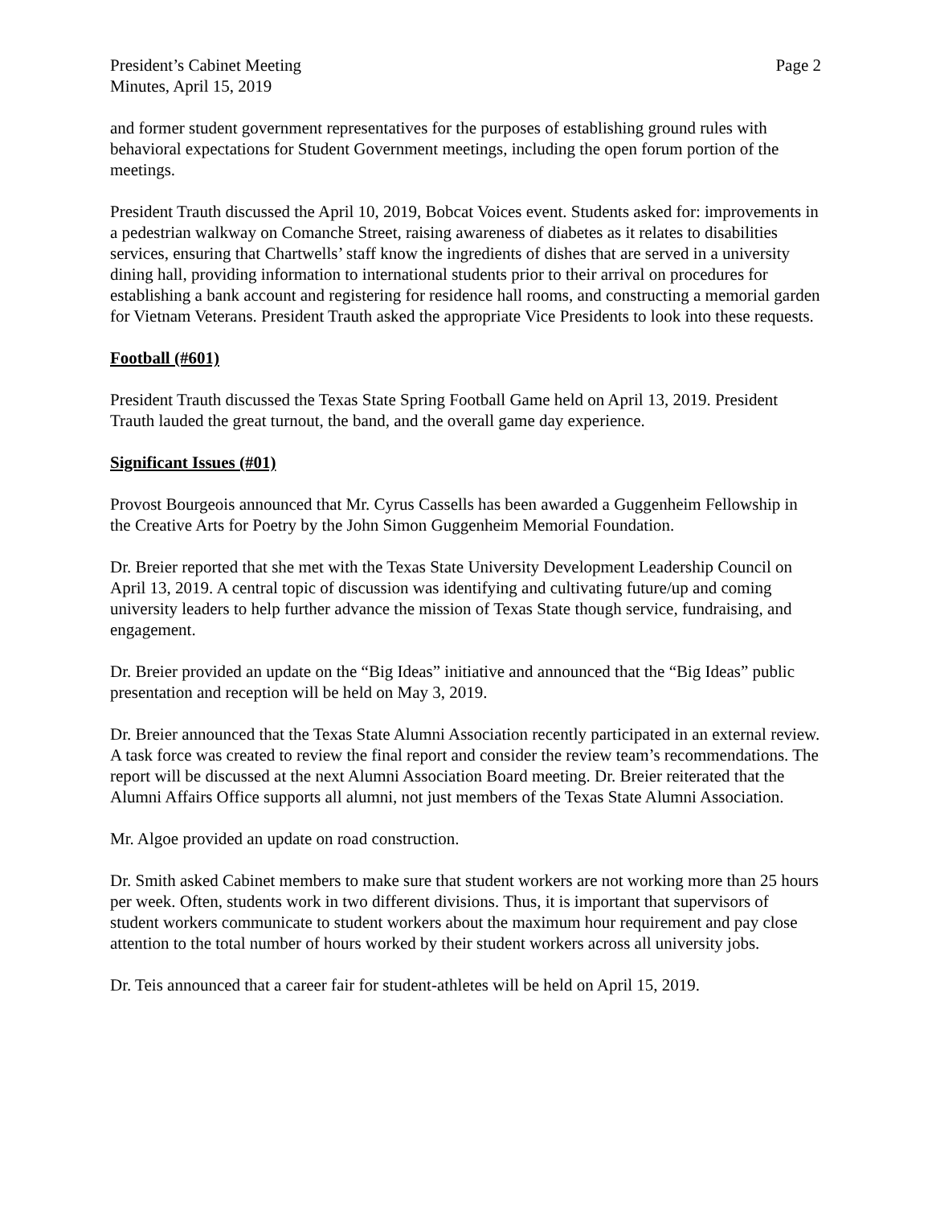President’s Cabinet Meeting
Minutes, April 15, 2019
Page 2
and former student government representatives for the purposes of establishing ground rules with behavioral expectations for Student Government meetings, including the open forum portion of the meetings.
President Trauth discussed the April 10, 2019, Bobcat Voices event. Students asked for: improvements in a pedestrian walkway on Comanche Street, raising awareness of diabetes as it relates to disabilities services, ensuring that Chartwells’ staff know the ingredients of dishes that are served in a university dining hall, providing information to international students prior to their arrival on procedures for establishing a bank account and registering for residence hall rooms, and constructing a memorial garden for Vietnam Veterans. President Trauth asked the appropriate Vice Presidents to look into these requests.
Football (#601)
President Trauth discussed the Texas State Spring Football Game held on April 13, 2019. President Trauth lauded the great turnout, the band, and the overall game day experience.
Significant Issues (#01)
Provost Bourgeois announced that Mr. Cyrus Cassells has been awarded a Guggenheim Fellowship in the Creative Arts for Poetry by the John Simon Guggenheim Memorial Foundation.
Dr. Breier reported that she met with the Texas State University Development Leadership Council on April 13, 2019. A central topic of discussion was identifying and cultivating future/up and coming university leaders to help further advance the mission of Texas State though service, fundraising, and engagement.
Dr. Breier provided an update on the “Big Ideas” initiative and announced that the “Big Ideas” public presentation and reception will be held on May 3, 2019.
Dr. Breier announced that the Texas State Alumni Association recently participated in an external review. A task force was created to review the final report and consider the review team’s recommendations. The report will be discussed at the next Alumni Association Board meeting. Dr. Breier reiterated that the Alumni Affairs Office supports all alumni, not just members of the Texas State Alumni Association.
Mr. Algoe provided an update on road construction.
Dr. Smith asked Cabinet members to make sure that student workers are not working more than 25 hours per week. Often, students work in two different divisions. Thus, it is important that supervisors of student workers communicate to student workers about the maximum hour requirement and pay close attention to the total number of hours worked by their student workers across all university jobs.
Dr. Teis announced that a career fair for student-athletes will be held on April 15, 2019.